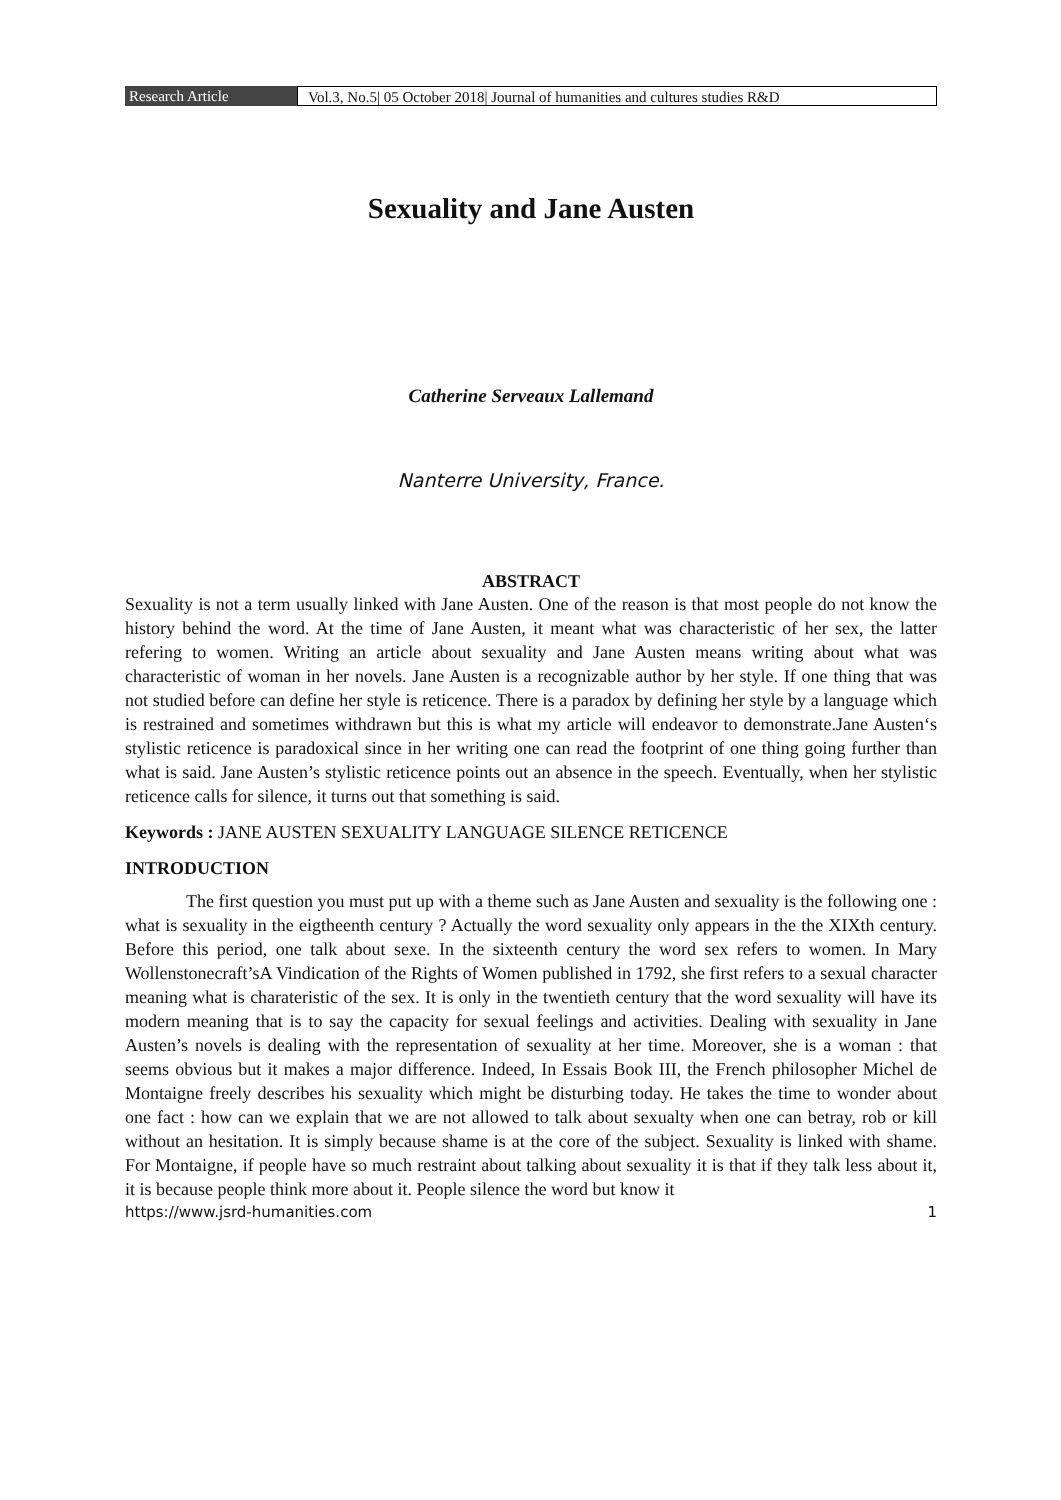Research Article Vol.3, No.5| 05 October 2018| Journal of humanities and cultures studies R&D
Sexuality and Jane Austen
Catherine Serveaux Lallemand
Nanterre University, France.
ABSTRACT
Sexuality is not a term usually linked with Jane Austen. One of the reason is that most people do not know the history behind the word. At the time of Jane Austen, it meant what was characteristic of her sex, the latter refering to women. Writing an article about sexuality and Jane Austen means writing about what was characteristic of woman in her novels. Jane Austen is a recognizable author by her style. If one thing that was not studied before can define her style is reticence. There is a paradox by defining her style by a language which is restrained and sometimes withdrawn but this is what my article will endeavor to demonstrate.Jane Austen‘s stylistic reticence is paradoxical since in her writing one can read the footprint of one thing going further than what is said. Jane Austen’s stylistic reticence points out an absence in the speech. Eventually, when her stylistic reticence calls for silence, it turns out that something is said.
Keywords : JANE AUSTEN SEXUALITY LANGUAGE SILENCE RETICENCE
INTRODUCTION
The first question you must put up with a theme such as Jane Austen and sexuality is the following one : what is sexuality in the eigtheenth century ? Actually the word sexuality only appears in the the XIXth century. Before this period, one talk about sexe. In the sixteenth century the word sex refers to women. In Mary Wollenstonecraft’sA Vindication of the Rights of Women published in 1792, she first refers to a sexual character meaning what is charateristic of the sex. It is only in the twentieth century that the word sexuality will have its modern meaning that is to say the capacity for sexual feelings and activities. Dealing with sexuality in Jane Austen’s novels is dealing with the representation of sexuality at her time. Moreover, she is a woman : that seems obvious but it makes a major difference. Indeed, In Essais Book III, the French philosopher Michel de Montaigne freely describes his sexuality which might be disturbing today. He takes the time to wonder about one fact : how can we explain that we are not allowed to talk about sexualty when one can betray, rob or kill without an hesitation. It is simply because shame is at the core of the subject. Sexuality is linked with shame. For Montaigne, if people have so much restraint about talking about sexuality it is that if they talk less about it, it is because people think more about it. People silence the word but know it
https://www.jsrd-humanities.com 1